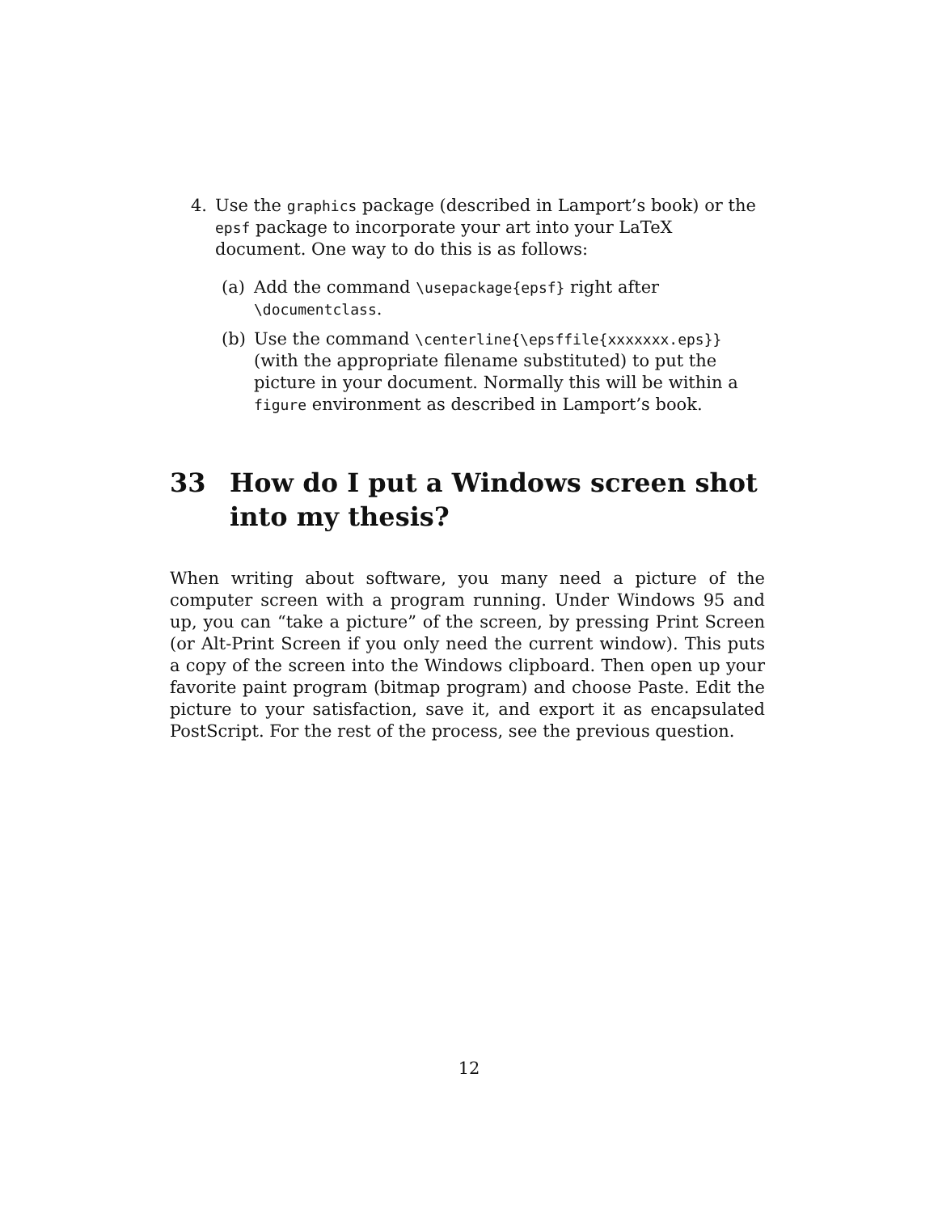4. Use the graphics package (described in Lamport’s book) or the epsf package to incorporate your art into your LaTeX document. One way to do this is as follows:
(a) Add the command \usepackage{epsf} right after \documentclass.
(b) Use the command \centerline{\epsffile{xxxxxxx.eps}} (with the appropriate filename substituted) to put the picture in your document. Normally this will be within a figure environment as described in Lamport’s book.
33 How do I put a Windows screen shot into my thesis?
When writing about software, you many need a picture of the computer screen with a program running. Under Windows 95 and up, you can “take a picture” of the screen, by pressing Print Screen (or Alt-Print Screen if you only need the current window). This puts a copy of the screen into the Windows clipboard. Then open up your favorite paint program (bitmap program) and choose Paste. Edit the picture to your satisfaction, save it, and export it as encapsulated PostScript. For the rest of the process, see the previous question.
12